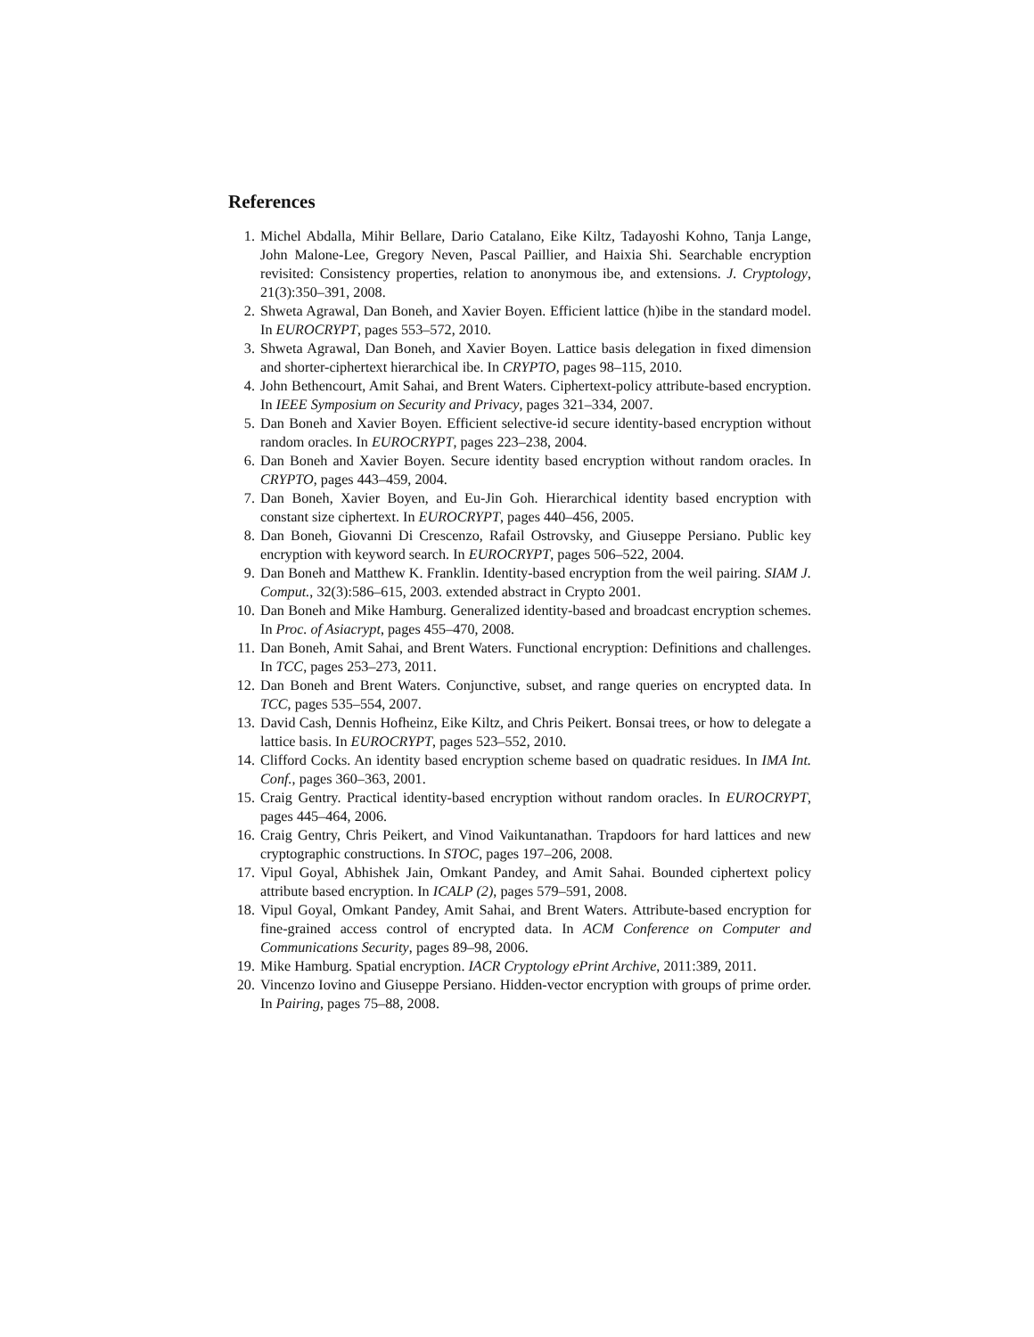References
1. Michel Abdalla, Mihir Bellare, Dario Catalano, Eike Kiltz, Tadayoshi Kohno, Tanja Lange, John Malone-Lee, Gregory Neven, Pascal Paillier, and Haixia Shi. Searchable encryption revisited: Consistency properties, relation to anonymous ibe, and extensions. J. Cryptology, 21(3):350–391, 2008.
2. Shweta Agrawal, Dan Boneh, and Xavier Boyen. Efficient lattice (h)ibe in the standard model. In EUROCRYPT, pages 553–572, 2010.
3. Shweta Agrawal, Dan Boneh, and Xavier Boyen. Lattice basis delegation in fixed dimension and shorter-ciphertext hierarchical ibe. In CRYPTO, pages 98–115, 2010.
4. John Bethencourt, Amit Sahai, and Brent Waters. Ciphertext-policy attribute-based encryption. In IEEE Symposium on Security and Privacy, pages 321–334, 2007.
5. Dan Boneh and Xavier Boyen. Efficient selective-id secure identity-based encryption without random oracles. In EUROCRYPT, pages 223–238, 2004.
6. Dan Boneh and Xavier Boyen. Secure identity based encryption without random oracles. In CRYPTO, pages 443–459, 2004.
7. Dan Boneh, Xavier Boyen, and Eu-Jin Goh. Hierarchical identity based encryption with constant size ciphertext. In EUROCRYPT, pages 440–456, 2005.
8. Dan Boneh, Giovanni Di Crescenzo, Rafail Ostrovsky, and Giuseppe Persiano. Public key encryption with keyword search. In EUROCRYPT, pages 506–522, 2004.
9. Dan Boneh and Matthew K. Franklin. Identity-based encryption from the weil pairing. SIAM J. Comput., 32(3):586–615, 2003. extended abstract in Crypto 2001.
10. Dan Boneh and Mike Hamburg. Generalized identity-based and broadcast encryption schemes. In Proc. of Asiacrypt, pages 455–470, 2008.
11. Dan Boneh, Amit Sahai, and Brent Waters. Functional encryption: Definitions and challenges. In TCC, pages 253–273, 2011.
12. Dan Boneh and Brent Waters. Conjunctive, subset, and range queries on encrypted data. In TCC, pages 535–554, 2007.
13. David Cash, Dennis Hofheinz, Eike Kiltz, and Chris Peikert. Bonsai trees, or how to delegate a lattice basis. In EUROCRYPT, pages 523–552, 2010.
14. Clifford Cocks. An identity based encryption scheme based on quadratic residues. In IMA Int. Conf., pages 360–363, 2001.
15. Craig Gentry. Practical identity-based encryption without random oracles. In EUROCRYPT, pages 445–464, 2006.
16. Craig Gentry, Chris Peikert, and Vinod Vaikuntanathan. Trapdoors for hard lattices and new cryptographic constructions. In STOC, pages 197–206, 2008.
17. Vipul Goyal, Abhishek Jain, Omkant Pandey, and Amit Sahai. Bounded ciphertext policy attribute based encryption. In ICALP (2), pages 579–591, 2008.
18. Vipul Goyal, Omkant Pandey, Amit Sahai, and Brent Waters. Attribute-based encryption for fine-grained access control of encrypted data. In ACM Conference on Computer and Communications Security, pages 89–98, 2006.
19. Mike Hamburg. Spatial encryption. IACR Cryptology ePrint Archive, 2011:389, 2011.
20. Vincenzo Iovino and Giuseppe Persiano. Hidden-vector encryption with groups of prime order. In Pairing, pages 75–88, 2008.